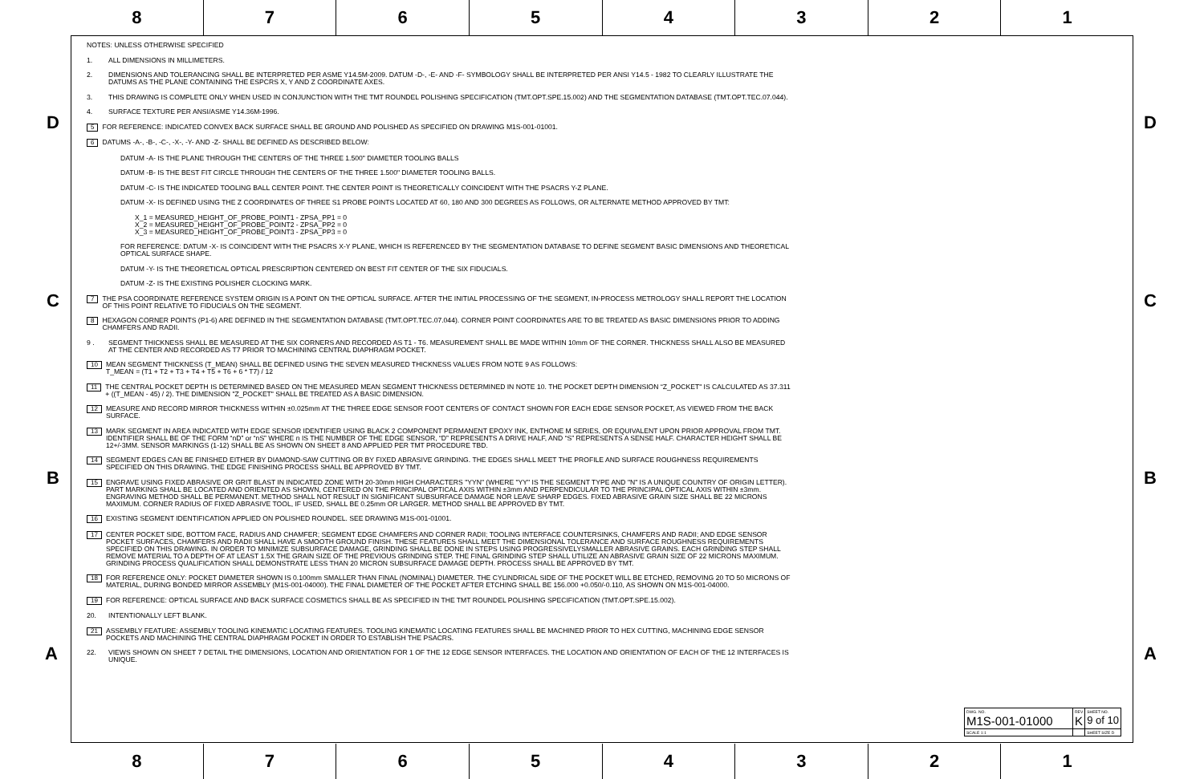8 7 6 5 4 3 2 1
D D
C C
B B
A A
NOTES: UNLESS OTHERWISE SPECIFIED
1. ALL DIMENSIONS IN MILLIMETERS.
2. DIMENSIONS AND TOLERANCING SHALL BE INTERPRETED PER ASME Y14.5M-2009. DATUM -D-, -E- AND -F- SYMBOLOGY SHALL BE INTERPRETED PER ANSI Y14.5 - 1982 TO CLEARLY ILLUSTRATE THE DATUMS AS THE PLANE CONTAINING THE ESPCRS X, Y AND Z COORDINATE AXES.
3. THIS DRAWING IS COMPLETE ONLY WHEN USED IN CONJUNCTION WITH THE TMT ROUNDEL POLISHING SPECIFICATION (TMT.OPT.SPE.15.002) AND THE SEGMENTATION DATABASE (TMT.OPT.TEC.07.044).
4. SURFACE TEXTURE PER ANSI/ASME Y14.36M-1996.
5 FOR REFERENCE: INDICATED CONVEX BACK SURFACE SHALL BE GROUND AND POLISHED AS SPECIFIED ON DRAWING M1S-001-01001.
6 DATUMS -A-, -B-, -C-, -X-, -Y- AND -Z- SHALL BE DEFINED AS DESCRIBED BELOW:
DATUM -A- IS THE PLANE THROUGH THE CENTERS OF THE THREE 1.500" DIAMETER TOOLING BALLS
DATUM -B- IS THE BEST FIT CIRCLE THROUGH THE CENTERS OF THE THREE 1.500" DIAMETER TOOLING BALLS.
DATUM -C- IS THE INDICATED TOOLING BALL CENTER POINT. THE CENTER POINT IS THEORETICALLY COINCIDENT WITH THE PSACRS Y-Z PLANE.
DATUM -X- IS DEFINED USING THE Z COORDINATES OF THREE S1 PROBE POINTS LOCATED AT 60, 180 AND 300 DEGREES AS FOLLOWS, OR ALTERNATE METHOD APPROVED BY TMT:
X_1 = MEASURED_HEIGHT_OF_PROBE_POINT1 - ZPSA_PP1 = 0
X_2 = MEASURED_HEIGHT_OF_PROBE_POINT2 - ZPSA_PP2 = 0
X_3 = MEASURED_HEIGHT_OF_PROBE_POINT3 - ZPSA_PP3 = 0
FOR REFERENCE: DATUM -X- IS COINCIDENT WITH THE PSACRS X-Y PLANE, WHICH IS REFERENCED BY THE SEGMENTATION DATABASE TO DEFINE SEGMENT BASIC DIMENSIONS AND THEORETICAL OPTICAL SURFACE SHAPE.
DATUM -Y- IS THE THEORETICAL OPTICAL PRESCRIPTION CENTERED ON BEST FIT CENTER OF THE SIX FIDUCIALS.
DATUM -Z- IS THE EXISTING POLISHER CLOCKING MARK.
7 THE PSA COORDINATE REFERENCE SYSTEM ORIGIN IS A POINT ON THE OPTICAL SURFACE. AFTER THE INITIAL PROCESSING OF THE SEGMENT, IN-PROCESS METROLOGY SHALL REPORT THE LOCATION OF THIS POINT RELATIVE TO FIDUCIALS ON THE SEGMENT.
8 HEXAGON CORNER POINTS (P1-6) ARE DEFINED IN THE SEGMENTATION DATABASE (TMT.OPT.TEC.07.044). CORNER POINT COORDINATES ARE TO BE TREATED AS BASIC DIMENSIONS PRIOR TO ADDING CHAMFERS AND RADII.
9 . SEGMENT THICKNESS SHALL BE MEASURED AT THE SIX CORNERS AND RECORDED AS T1 - T6. MEASUREMENT SHALL BE MADE WITHIN 10mm OF THE CORNER. THICKNESS SHALL ALSO BE MEASURED AT THE CENTER AND RECORDED AS T7 PRIOR TO MACHINING CENTRAL DIAPHRAGM POCKET.
10 MEAN SEGMENT THICKNESS (T_MEAN) SHALL BE DEFINED USING THE SEVEN MEASURED THICKNESS VALUES FROM NOTE 9 AS FOLLOWS:
T_MEAN = (T1 + T2 + T3 + T4 + T5 + T6 + 6 * T7) / 12
11 THE CENTRAL POCKET DEPTH IS DETERMINED BASED ON THE MEASURED MEAN SEGMENT THICKNESS DETERMINED IN NOTE 10. THE POCKET DEPTH DIMENSION “Z_POCKET" IS CALCULATED AS 37.311 + ((T_MEAN - 45) / 2). THE DIMENSION "Z_POCKET" SHALL BE TREATED AS A BASIC DIMENSION.
12 MEASURE AND RECORD MIRROR THICKNESS WITHIN ±0.025mm AT THE THREE EDGE SENSOR FOOT CENTERS OF CONTACT SHOWN FOR EACH EDGE SENSOR POCKET, AS VIEWED FROM THE BACK SURFACE.
13 MARK SEGMENT IN AREA INDICATED WITH EDGE SENSOR IDENTIFIER USING BLACK 2 COMPONENT PERMANENT EPOXY INK, ENTHONE M SERIES, OR EQUIVALENT UPON PRIOR APPROVAL FROM TMT. IDENTIFIER SHALL BE OF THE FORM “nD” or “nS” WHERE n IS THE NUMBER OF THE EDGE SENSOR, “D” REPRESENTS A DRIVE HALF, AND “S” REPRESENTS A SENSE HALF. CHARACTER HEIGHT SHALL BE 12+/-3MM. SENSOR MARKINGS (1-12) SHALL BE AS SHOWN ON SHEET 8 AND APPLIED PER TMT PROCEDURE TBD.
14 SEGMENT EDGES CAN BE FINISHED EITHER BY DIAMOND-SAW CUTTING OR BY FIXED ABRASIVE GRINDING. THE EDGES SHALL MEET THE PROFILE AND SURFACE ROUGHNESS REQUIREMENTS SPECIFIED ON THIS DRAWING. THE EDGE FINISHING PROCESS SHALL BE APPROVED BY TMT.
15 ENGRAVE USING FIXED ABRASIVE OR GRIT BLAST IN INDICATED ZONE WITH 20-30mm HIGH CHARACTERS "YYN" (WHERE "YY" IS THE SEGMENT TYPE AND "N" IS A UNIQUE COUNTRY OF ORIGIN LETTER). PART MARKING SHALL BE LOCATED AND ORIENTED AS SHOWN, CENTERED ON THE PRINCIPAL OPTICAL AXIS WITHIN ±3mm AND PERPENDICULAR TO THE PRINCIPAL OPTICAL AXIS WITHIN ±3mm. ENGRAVING METHOD SHALL BE PERMANENT. METHOD SHALL NOT RESULT IN SIGNIFICANT SUBSURFACE DAMAGE NOR LEAVE SHARP EDGES. FIXED ABRASIVE GRAIN SIZE SHALL BE 22 MICRONS MAXIMUM. CORNER RADIUS OF FIXED ABRASIVE TOOL, IF USED, SHALL BE 0.25mm OR LARGER. METHOD SHALL BE APPROVED BY TMT.
16 EXISTING SEGMENT IDENTIFICATION APPLIED ON POLISHED ROUNDEL. SEE DRAWING M1S-001-01001.
17 CENTER POCKET SIDE, BOTTOM FACE, RADIUS AND CHAMFER; SEGMENT EDGE CHAMFERS AND CORNER RADII; TOOLING INTERFACE COUNTERSINKS, CHAMFERS AND RADII; AND EDGE SENSOR POCKET SURFACES, CHAMFERS AND RADII SHALL HAVE A SMOOTH GROUND FINISH. THESE FEATURES SHALL MEET THE DIMENSIONAL TOLERANCE AND SURFACE ROUGHNESS REQUIREMENTS SPECIFIED ON THIS DRAWING. IN ORDER TO MINIMIZE SUBSURFACE DAMAGE, GRINDING SHALL BE DONE IN STEPS USING PROGRESSIVELYSMALLER ABRASIVE GRAINS. EACH GRINDING STEP SHALL REMOVE MATERIAL TO A DEPTH OF AT LEAST 1.5X THE GRAIN SIZE OF THE PREVIOUS GRINDING STEP. THE FINAL GRINDING STEP SHALL UTILIZE AN ABRASIVE GRAIN SIZE OF 22 MICRONS MAXIMUM. GRINDING PROCESS QUALIFICATION SHALL DEMONSTRATE LESS THAN 20 MICRON SUBSURFACE DAMAGE DEPTH. PROCESS SHALL BE APPROVED BY TMT.
18 FOR REFERENCE ONLY: POCKET DIAMETER SHOWN IS 0.100mm SMALLER THAN FINAL (NOMINAL) DIAMETER. THE CYLINDRICAL SIDE OF THE POCKET WILL BE ETCHED, REMOVING 20 TO 50 MICRONS OF MATERIAL, DURING BONDED MIRROR ASSEMBLY (M1S-001-04000). THE FINAL DIAMETER OF THE POCKET AFTER ETCHING SHALL BE 156.000 +0.050/-0.110, AS SHOWN ON M1S-001-04000.
19 FOR REFERENCE: OPTICAL SURFACE AND BACK SURFACE COSMETICS SHALL BE AS SPECIFIED IN THE TMT ROUNDEL POLISHING SPECIFICATION (TMT.OPT.SPE.15.002).
20. INTENTIONALLY LEFT BLANK.
21 ASSEMBLY FEATURE: ASSEMBLY TOOLING KINEMATIC LOCATING FEATURES. TOOLING KINEMATIC LOCATING FEATURES SHALL BE MACHINED PRIOR TO HEX CUTTING, MACHINING EDGE SENSOR POCKETS AND MACHINING THE CENTRAL DIAPHRAGM POCKET IN ORDER TO ESTABLISH THE PSACRS.
22. VIEWS SHOWN ON SHEET 7 DETAIL THE DIMENSIONS, LOCATION AND ORIENTATION FOR 1 OF THE 12 EDGE SENSOR INTERFACES. THE LOCATION AND ORIENTATION OF EACH OF THE 12 INTERFACES IS UNIQUE.
| DWG. NO. M1S-001-01000 | REV K | SHEET NO. 9 of 10 |
| SCALE 1:1 | | SHEET SIZE D |
8 7 6 5 4 3 2 1